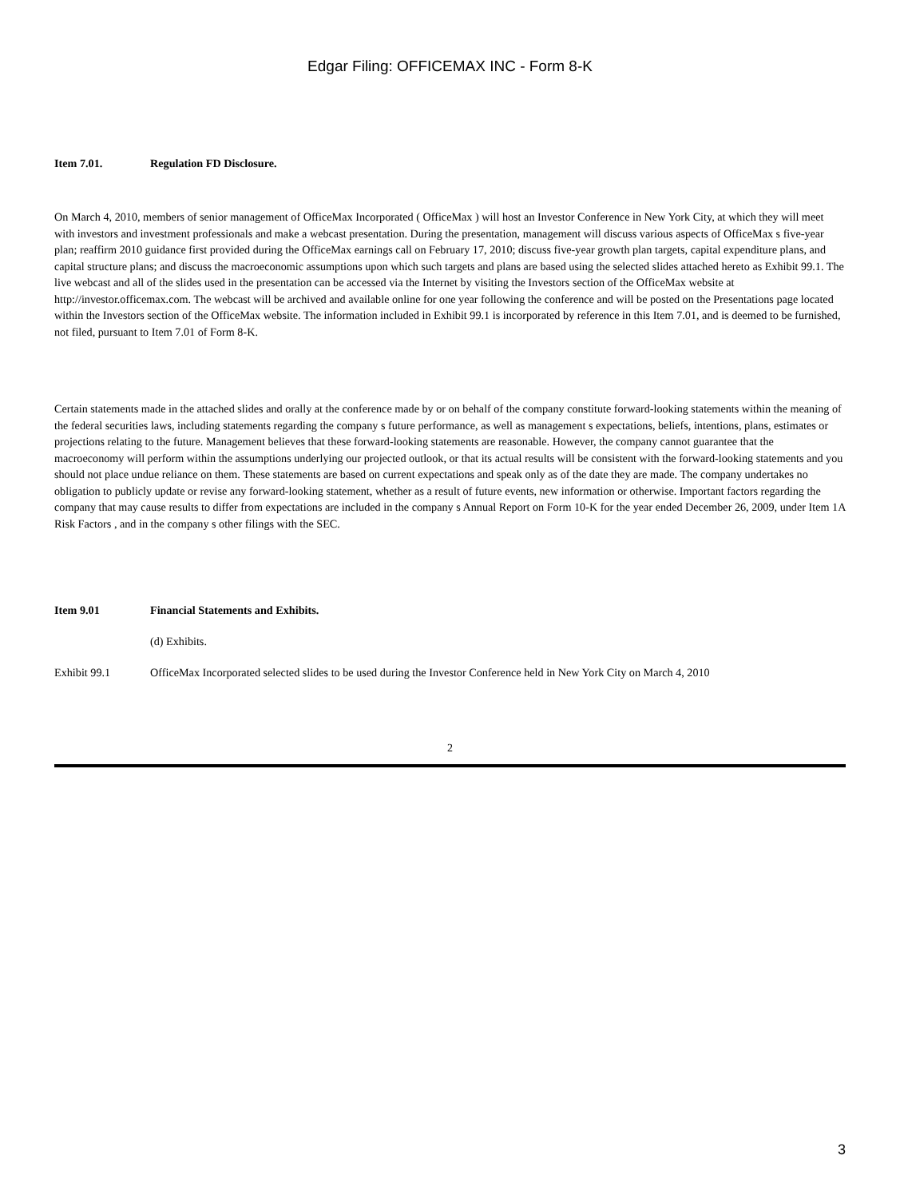Edgar Filing: OFFICEMAX INC - Form 8-K
Item 7.01. Regulation FD Disclosure.
On March 4, 2010, members of senior management of OfficeMax Incorporated ( OfficeMax ) will host an Investor Conference in New York City, at which they will meet with investors and investment professionals and make a webcast presentation. During the presentation, management will discuss various aspects of OfficeMax s five-year plan; reaffirm 2010 guidance first provided during the OfficeMax earnings call on February 17, 2010; discuss five-year growth plan targets, capital expenditure plans, and capital structure plans; and discuss the macroeconomic assumptions upon which such targets and plans are based using the selected slides attached hereto as Exhibit 99.1. The live webcast and all of the slides used in the presentation can be accessed via the Internet by visiting the Investors section of the OfficeMax website at http://investor.officemax.com. The webcast will be archived and available online for one year following the conference and will be posted on the Presentations page located within the Investors section of the OfficeMax website. The information included in Exhibit 99.1 is incorporated by reference in this Item 7.01, and is deemed to be furnished, not filed, pursuant to Item 7.01 of Form 8-K.
Certain statements made in the attached slides and orally at the conference made by or on behalf of the company constitute forward-looking statements within the meaning of the federal securities laws, including statements regarding the company s future performance, as well as management s expectations, beliefs, intentions, plans, estimates or projections relating to the future. Management believes that these forward-looking statements are reasonable. However, the company cannot guarantee that the macroeconomy will perform within the assumptions underlying our projected outlook, or that its actual results will be consistent with the forward-looking statements and you should not place undue reliance on them. These statements are based on current expectations and speak only as of the date they are made. The company undertakes no obligation to publicly update or revise any forward-looking statement, whether as a result of future events, new information or otherwise. Important factors regarding the company that may cause results to differ from expectations are included in the company s Annual Report on Form 10-K for the year ended December 26, 2009, under Item 1A Risk Factors , and in the company s other filings with the SEC.
Item 9.01 Financial Statements and Exhibits.
(d) Exhibits.
Exhibit 99.1 OfficeMax Incorporated selected slides to be used during the Investor Conference held in New York City on March 4, 2010
2
3